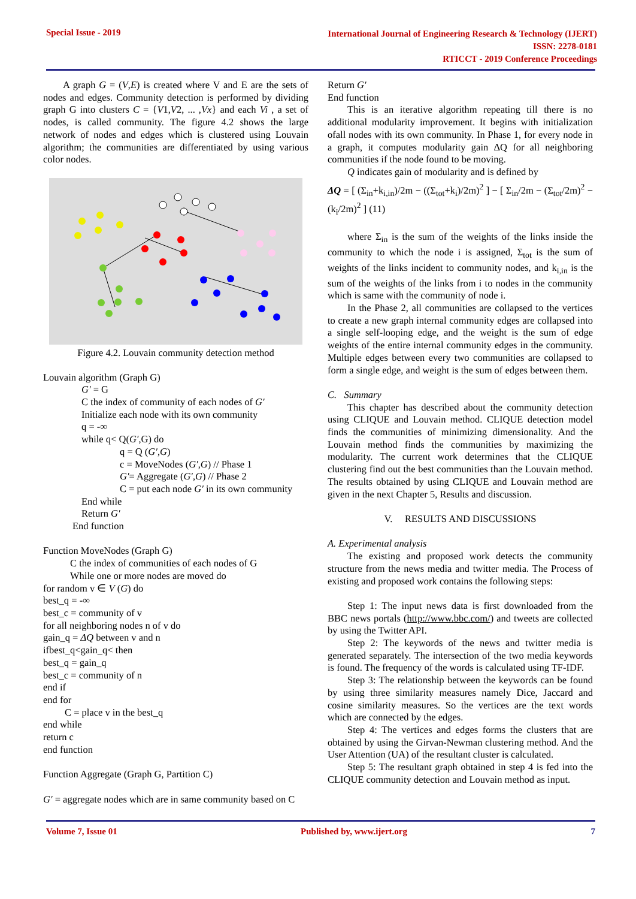Special Issue - 2019
International Journal of Engineering Research & Technology (IJERT)
ISSN: 2278-0181
RTICCT - 2019 Conference Proceedings
A graph G = (V,E) is created where V and E are the sets of nodes and edges. Community detection is performed by dividing graph G into clusters C = {V1,V2, ... ,Vx} and each Vi , a set of nodes, is called community. The figure 4.2 shows the large network of nodes and edges which is clustered using Louvain algorithm; the communities are differentiated by using various color nodes.
Figure 4.2. Louvain community detection method
Louvain algorithm (Graph G)
G′ = G
C the index of community of each nodes of G′
Initialize each node with its own community
q = -∞
while q< Q(G′,G) do
q = Q (G′,G)
c = MoveNodes (G′,G) // Phase 1
G′= Aggregate (G′,G) // Phase 2
C = put each node G′ in its own community
End while
Return G′
End function
Function MoveNodes (Graph G)
C the index of communities of each nodes of G
While one or more nodes are moved do
for random v ∈ V (G) do
best_q = -∞
best_c = community of v
for all neighboring nodes n of v do
gain_q = ΔQ between v and n
ifbest_q<gain_q< then
best_q = gain_q
best_c = community of n
end if
end for
C = place v in the best_q
end while
return c
end function
Function Aggregate (Graph G, Partition C)
G′ = aggregate nodes which are in same community based on C
Return G′
End function
This is an iterative algorithm repeating till there is no additional modularity improvement. It begins with initialization ofall nodes with its own community. In Phase 1, for every node in a graph, it computes modularity gain ΔQ for all neighboring communities if the node found to be moving.
Q indicates gain of modularity and is defined by
ΔQ = [ (Σ<sub>in</sub>+k<sub>i,in</sub>)/2m − ((Σ<sub>tot</sub>+k<sub>i</sub>)/2m)<sup>2</sup> ] − [ Σ<sub>in</sub>/2m − (Σ<sub>tot</sub>/2m)<sup>2</sup> − (k<sub>i</sub>/2m)<sup>2</sup> ] (11)
where Σ<sub>in</sub> is the sum of the weights of the links inside the community to which the node i is assigned, Σ<sub>tot</sub> is the sum of weights of the links incident to community nodes, and k<sub>i,in</sub> is the sum of the weights of the links from i to nodes in the community which is same with the community of node i.
In the Phase 2, all communities are collapsed to the vertices to create a new graph internal community edges are collapsed into a single self-looping edge, and the weight is the sum of edge weights of the entire internal community edges in the community. Multiple edges between every two communities are collapsed to form a single edge, and weight is the sum of edges between them.
C. Summary
This chapter has described about the community detection using CLIQUE and Louvain method. CLIQUE detection model finds the communities of minimizing dimensionality. And the Louvain method finds the communities by maximizing the modularity. The current work determines that the CLIQUE clustering find out the best communities than the Louvain method. The results obtained by using CLIQUE and Louvain method are given in the next Chapter 5, Results and discussion.
V. RESULTS AND DISCUSSIONS
A. Experimental analysis
The existing and proposed work detects the community structure from the news media and twitter media. The Process of existing and proposed work contains the following steps:
Step 1: The input news data is first downloaded from the BBC news portals (http://www.bbc.com/) and tweets are collected by using the Twitter API.
Step 2: The keywords of the news and twitter media is generated separately. The intersection of the two media keywords is found. The frequency of the words is calculated using TF-IDF.
Step 3: The relationship between the keywords can be found by using three similarity measures namely Dice, Jaccard and cosine similarity measures. So the vertices are the text words which are connected by the edges.
Step 4: The vertices and edges forms the clusters that are obtained by using the Girvan-Newman clustering method. And the User Attention (UA) of the resultant cluster is calculated.
Step 5: The resultant graph obtained in step 4 is fed into the CLIQUE community detection and Louvain method as input.
Volume 7, Issue 01 Published by, www.ijert.org 7